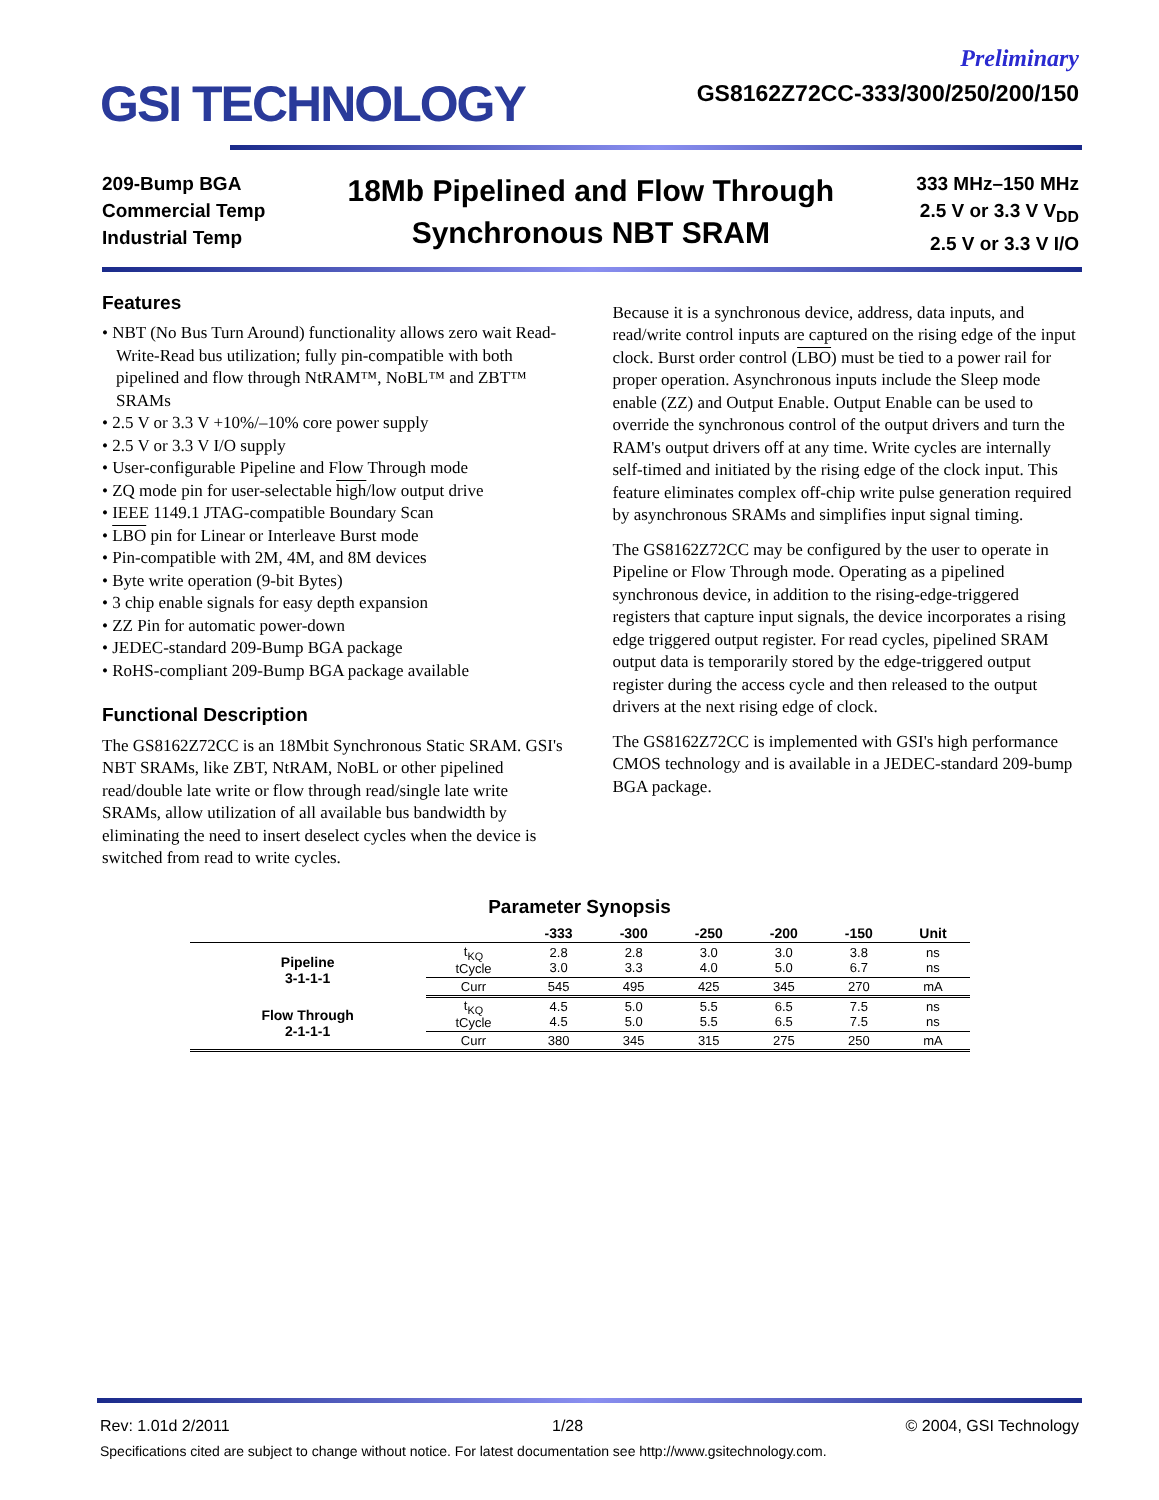GSI TECHNOLOGY
Preliminary
GS8162Z72CC-333/300/250/200/150
209-Bump BGA
Commercial Temp
Industrial Temp
18Mb Pipelined and Flow Through
Synchronous NBT SRAM
333 MHz–150 MHz
2.5 V or 3.3 V V<sub>DD</sub>
2.5 V or 3.3 V I/O
Features
• NBT (No Bus Turn Around) functionality allows zero wait Read-Write-Read bus utilization; fully pin-compatible with both pipelined and flow through NtRAM™, NoBL™ and ZBT™ SRAMs
• 2.5 V or 3.3 V +10%/–10% core power supply
• 2.5 V or 3.3 V I/O supply
• User-configurable Pipeline and Flow Through mode
• ZQ mode pin for user-selectable high/low output drive
• IEEE 1149.1 JTAG-compatible Boundary Scan
• LBO pin for Linear or Interleave Burst mode
• Pin-compatible with 2M, 4M, and 8M devices
• Byte write operation (9-bit Bytes)
• 3 chip enable signals for easy depth expansion
• ZZ Pin for automatic power-down
• JEDEC-standard 209-Bump BGA package
• RoHS-compliant 209-Bump BGA package available
Functional Description
The GS8162Z72CC is an 18Mbit Synchronous Static SRAM. GSI's NBT SRAMs, like ZBT, NtRAM, NoBL or other pipelined read/double late write or flow through read/single late write SRAMs, allow utilization of all available bus bandwidth by eliminating the need to insert deselect cycles when the device is switched from read to write cycles.
Because it is a synchronous device, address, data inputs, and read/write control inputs are captured on the rising edge of the input clock. Burst order control (LBO) must be tied to a power rail for proper operation. Asynchronous inputs include the Sleep mode enable (ZZ) and Output Enable. Output Enable can be used to override the synchronous control of the output drivers and turn the RAM's output drivers off at any time. Write cycles are internally self-timed and initiated by the rising edge of the clock input. This feature eliminates complex off-chip write pulse generation required by asynchronous SRAMs and simplifies input signal timing.
The GS8162Z72CC may be configured by the user to operate in Pipeline or Flow Through mode. Operating as a pipelined synchronous device, in addition to the rising-edge-triggered registers that capture input signals, the device incorporates a rising edge triggered output register. For read cycles, pipelined SRAM output data is temporarily stored by the edge-triggered output register during the access cycle and then released to the output drivers at the next rising edge of clock.
The GS8162Z72CC is implemented with GSI's high performance CMOS technology and is available in a JEDEC-standard 209-bump BGA package.
Parameter Synopsis
| | | -333 | -300 | -250 | -200 | -150 | Unit |
| --- | --- | --- | --- | --- | --- | --- | --- |
| Pipeline 3-1-1-1 | t<sub>KQ</sub> tCycle | 2.8 3.0 | 2.8 3.3 | 3.0 4.0 | 3.0 5.0 | 3.8 6.7 | ns ns |
| | Curr | 545 | 495 | 425 | 345 | 270 | mA |
| Flow Through 2-1-1-1 | t<sub>KQ</sub> tCycle | 4.5 4.5 | 5.0 5.0 | 5.5 5.5 | 6.5 6.5 | 7.5 7.5 | ns ns |
| | Curr | 380 | 345 | 315 | 275 | 250 | mA |
Rev: 1.01d 2/2011 1/28 © 2004, GSI Technology
Specifications cited are subject to change without notice. For latest documentation see http://www.gsitechnology.com.